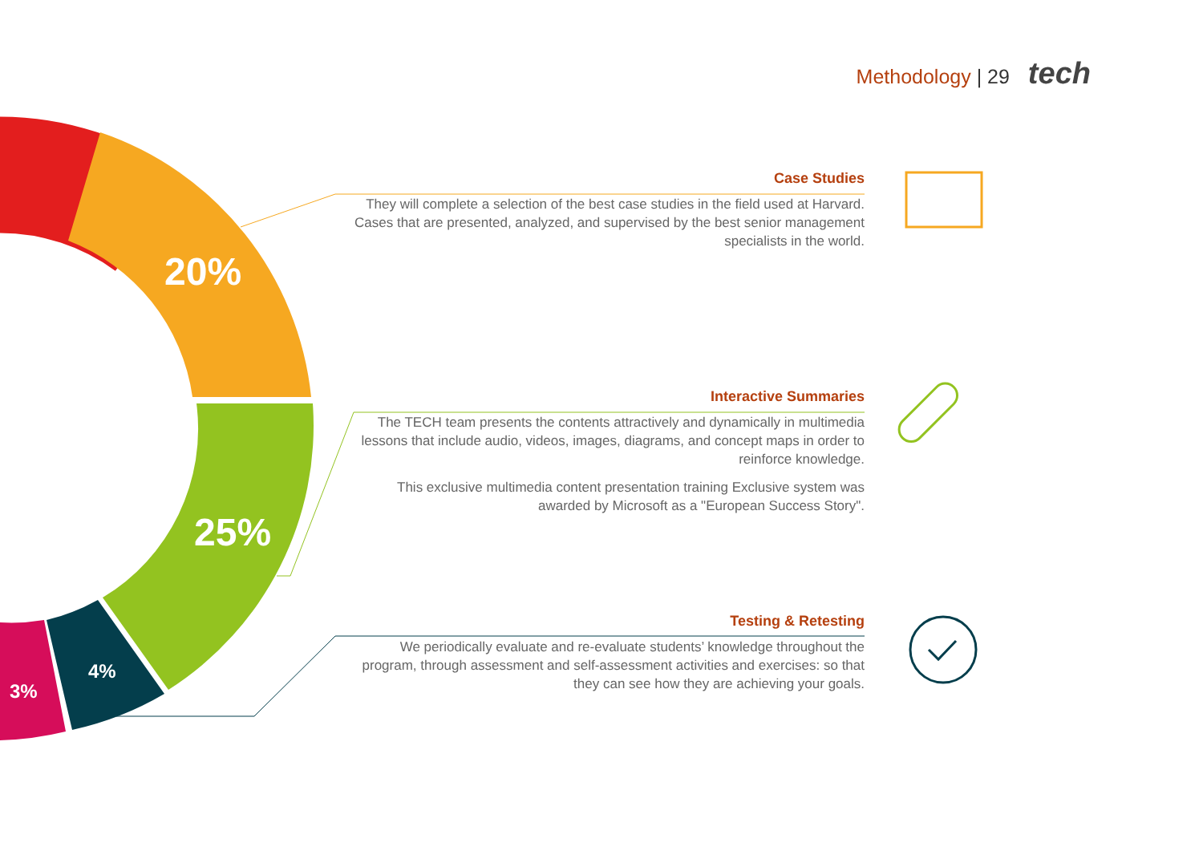Methodology | 29 tech
20%
25%
4%
3%
Case Studies
They will complete a selection of the best case studies in the field used at Harvard. Cases that are presented, analyzed, and supervised by the best senior management specialists in the world.
Interactive Summaries
The TECH team presents the contents attractively and dynamically in multimedia lessons that include audio, videos, images, diagrams, and concept maps in order to reinforce knowledge.
This exclusive multimedia content presentation training Exclusive system was awarded by Microsoft as a "European Success Story".
Testing & Retesting
We periodically evaluate and re-evaluate students’ knowledge throughout the program, through assessment and self-assessment activities and exercises: so that they can see how they are achieving your goals.